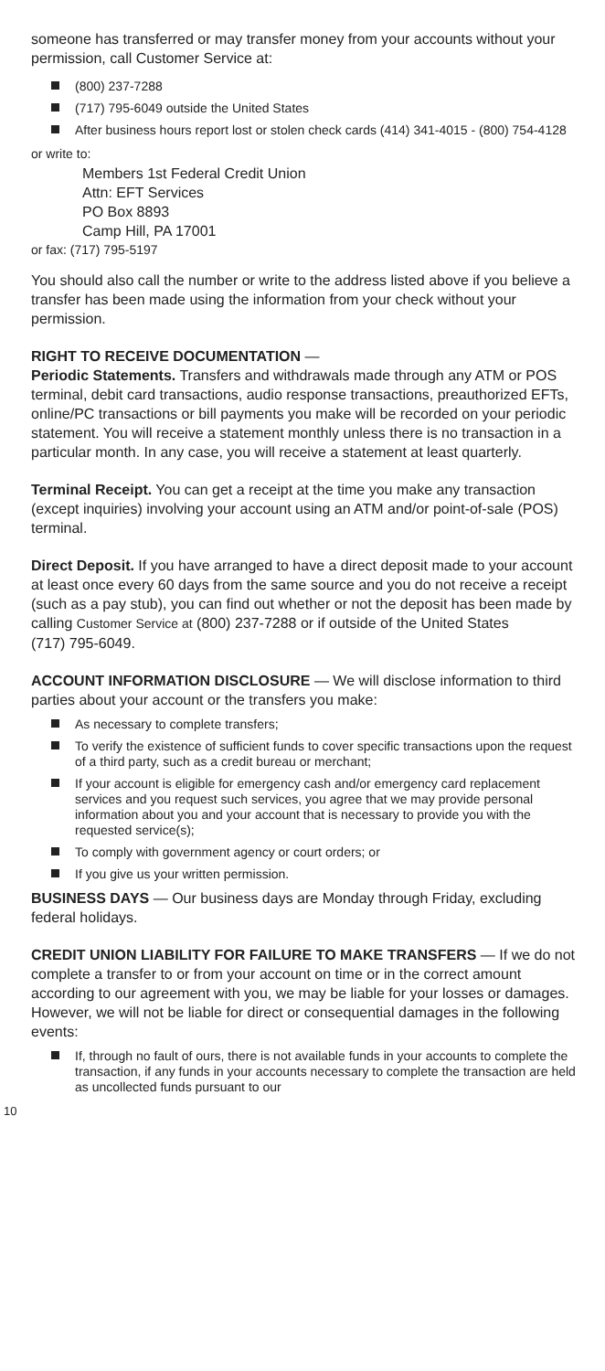someone has transferred or may transfer money from your accounts without your permission, call Customer Service at:
(800) 237-7288
(717) 795-6049 outside the United States
After business hours report lost or stolen check cards (414) 341-4015 - (800) 754-4128
or write to:
Members 1st Federal Credit Union
Attn: EFT Services
PO Box 8893
Camp Hill, PA 17001
or fax: (717) 795-5197
You should also call the number or write to the address listed above if you believe a transfer has been made using the information from your check without your permission.
RIGHT TO RECEIVE DOCUMENTATION —
Periodic Statements. Transfers and withdrawals made through any ATM or POS terminal, debit card transactions, audio response transactions, preauthorized EFTs, online/PC transactions or bill payments you make will be recorded on your periodic statement. You will receive a statement monthly unless there is no transaction in a particular month. In any case, you will receive a statement at least quarterly.
Terminal Receipt. You can get a receipt at the time you make any transaction (except inquiries) involving your account using an ATM and/or point-of-sale (POS) terminal.
Direct Deposit. If you have arranged to have a direct deposit made to your account at least once every 60 days from the same source and you do not receive a receipt (such as a pay stub), you can find out whether or not the deposit has been made by calling Customer Service at (800) 237-7288 or if outside of the United States
(717) 795-6049.
ACCOUNT INFORMATION DISCLOSURE — We will disclose information to third parties about your account or the transfers you make:
As necessary to complete transfers;
To verify the existence of sufficient funds to cover specific transactions upon the request of a third party, such as a credit bureau or merchant;
If your account is eligible for emergency cash and/or emergency card replacement services and you request such services, you agree that we may provide personal information about you and your account that is necessary to provide you with the requested service(s);
To comply with government agency or court orders; or
If you give us your written permission.
BUSINESS DAYS — Our business days are Monday through Friday, excluding federal holidays.
CREDIT UNION LIABILITY FOR FAILURE TO MAKE TRANSFERS — If we do not complete a transfer to or from your account on time or in the correct amount according to our agreement with you, we may be liable for your losses or damages. However, we will not be liable for direct or consequential damages in the following events:
If, through no fault of ours, there is not available funds in your accounts to complete the transaction, if any funds in your accounts necessary to complete the transaction are held as uncollected funds pursuant to our
10